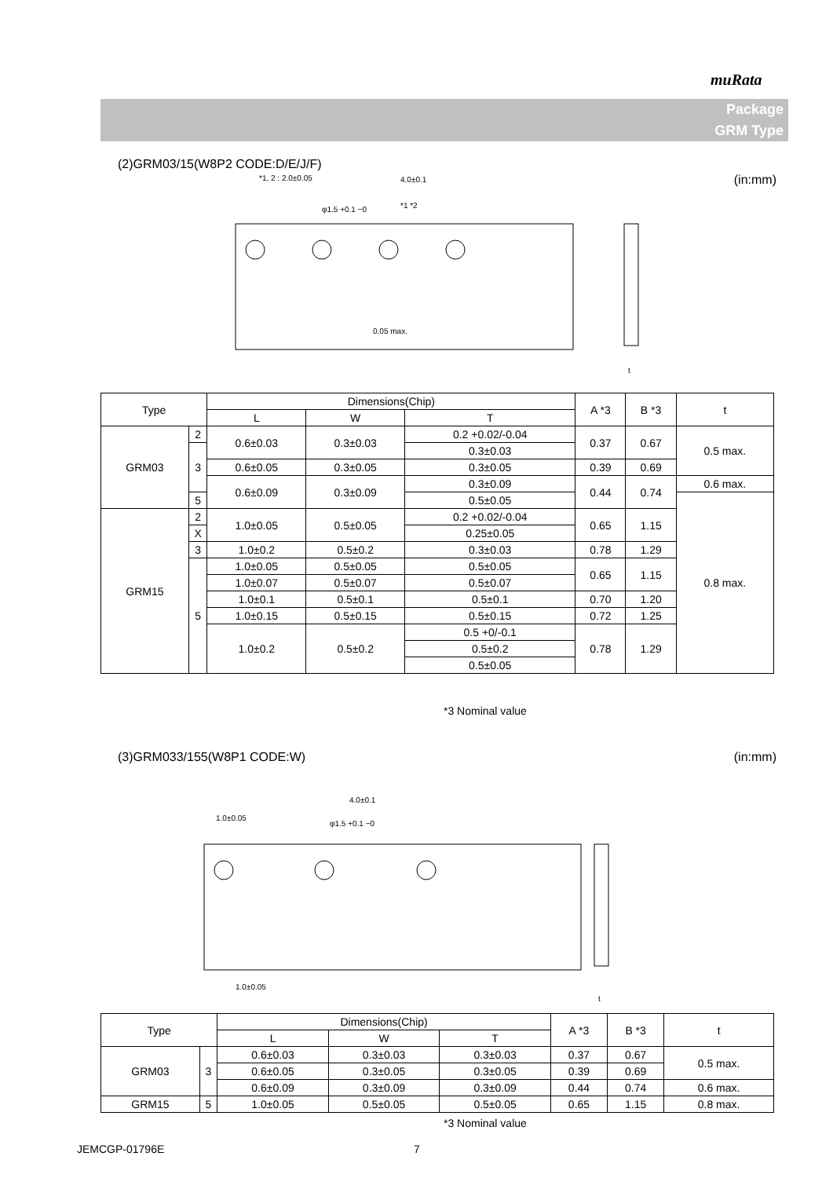muRata
Package
GRM Type
(2)GRM03/15(W8P2 CODE:D/E/J/F)
(in:mm)
*1, 2 : 2.0±0.05
4.0±0.1
φ1.5 +0.1 −0
*1 *2
0.05 max.
t
| Type | | Dimensions(Chip) | | | A *3 | B *3 | t |
| --- | --- | --- | --- | --- | --- | --- | --- |
| | | L | W | T | | | |
| GRM03 | 2 | 0.6±0.03 | 0.3±0.03 | 0.2 +0.02/-0.04 | 0.37 | 0.67 | 0.5 max. |
| | 3 | | | 0.3±0.03 | | | |
| | | 0.6±0.05 | 0.3±0.05 | 0.3±0.05 | 0.39 | 0.69 | |
| | | 0.6±0.09 | 0.3±0.09 | 0.3±0.09 | 0.44 | 0.74 | 0.6 max. |
| | 5 | | | 0.5±0.05 | | | 0.8 max. |
| GRM15 | 2 | 1.0±0.05 | 0.5±0.05 | 0.2 +0.02/-0.04 | 0.65 | 1.15 | |
| | X | | | 0.25±0.05 | | | |
| | 3 | | | 0.3±0.03 | | | |
| | | 1.0±0.2 | 0.5±0.2 | | 0.78 | 1.29 | |
| | 5 | 1.0±0.05 | 0.5±0.05 | 0.5±0.05 | 0.65 | 1.15 | |
| | | 1.0±0.07 | 0.5±0.07 | 0.5±0.07 | | | |
| | | 1.0±0.1 | 0.5±0.1 | 0.5±0.1 | 0.70 | 1.20 | |
| | | 1.0±0.15 | 0.5±0.15 | 0.5±0.15 | 0.72 | 1.25 | |
| | | 1.0±0.2 | 0.5±0.2 | 0.5 +0/-0.1 | 0.78 | 1.29 | |
| | | | | 0.5±0.2 | | | |
| | | | | 0.5±0.05 | | | |
*3 Nominal value
(3)GRM033/155(W8P1 CODE:W) (in:mm)
4.0±0.1
1.0±0.05
φ1.5 +0.1 −0
1.0±0.05
t
| Type | | Dimensions(Chip) | | | A *3 | B *3 | t |
| --- | --- | --- | --- | --- | --- | --- | --- |
| | | L | W | T | | | |
| GRM03 | 3 | 0.6±0.03 | 0.3±0.03 | 0.3±0.03 | 0.37 | 0.67 | 0.5 max. |
| | | 0.6±0.05 | 0.3±0.05 | 0.3±0.05 | 0.39 | 0.69 | |
| | | 0.6±0.09 | 0.3±0.09 | 0.3±0.09 | 0.44 | 0.74 | 0.6 max. |
| GRM15 | 5 | 1.0±0.05 | 0.5±0.05 | 0.5±0.05 | 0.65 | 1.15 | 0.8 max. |
*3 Nominal value
JEMCGP-01796E 7